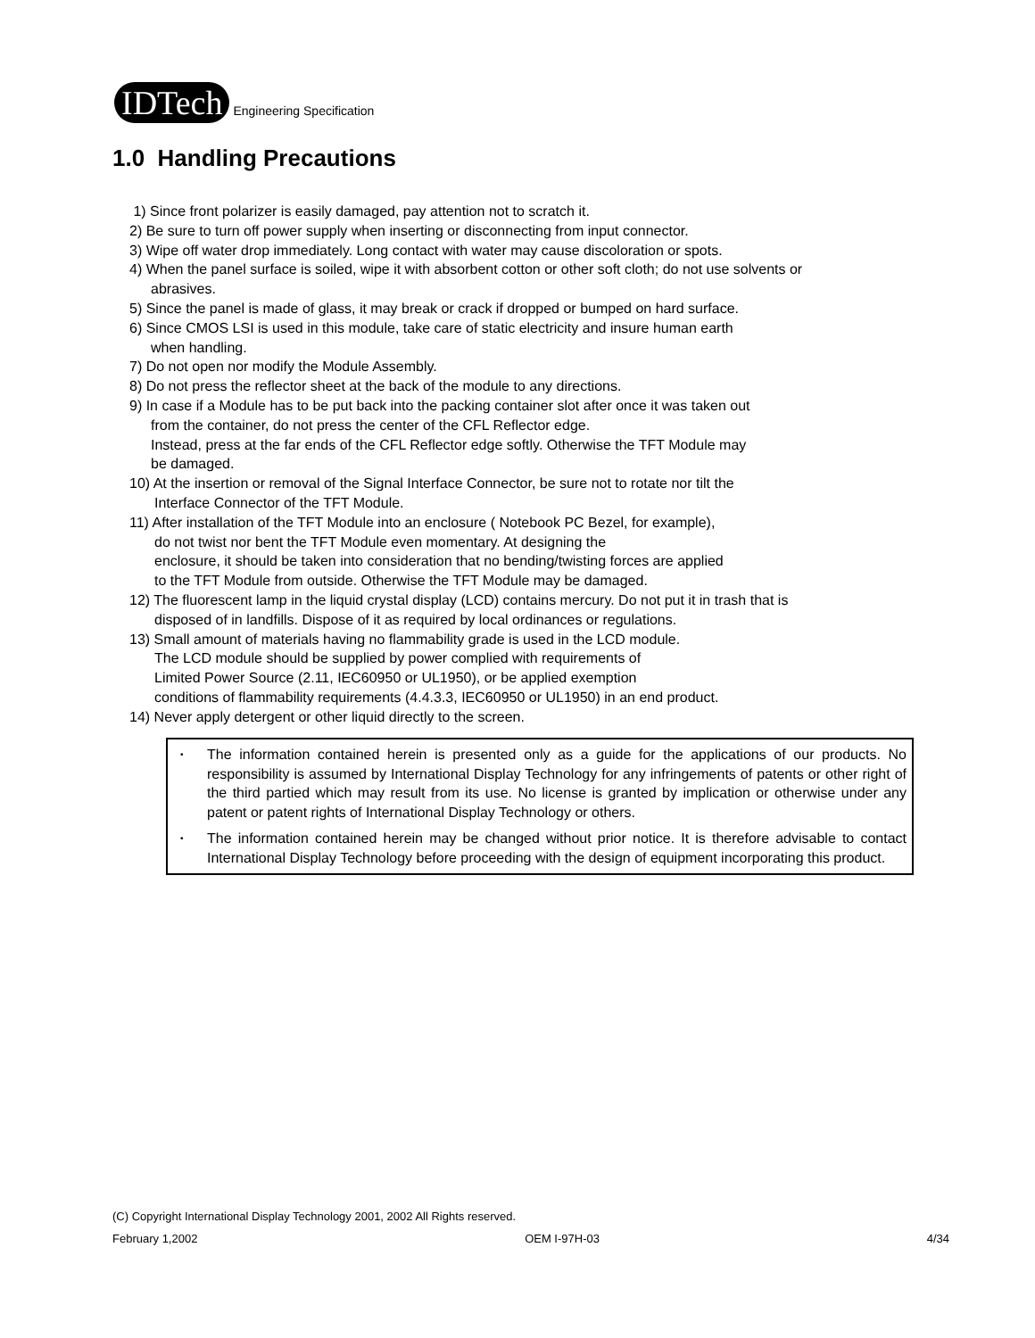IDTech Engineering Specification
1.0 Handling Precautions
1) Since front polarizer is easily damaged, pay attention not to scratch it.
2) Be sure to turn off power supply when inserting or disconnecting from input connector.
3) Wipe off water drop immediately. Long contact with water may cause discoloration or spots.
4) When the panel surface is soiled, wipe it with absorbent cotton or other soft cloth; do not use solvents or
abrasives.
5) Since the panel is made of glass, it may break or crack if dropped or bumped on hard surface.
6) Since CMOS LSI is used in this module, take care of static electricity and insure human earth
when handling.
7) Do not open nor modify the Module Assembly.
8) Do not press the reflector sheet at the back of the module to any directions.
9) In case if a Module has to be put back into the packing container slot after once it was taken out
from the container, do not press the center of the CFL Reflector edge.
Instead, press at the far ends of the CFL Reflector edge softly. Otherwise the TFT Module may
be damaged.
10) At the insertion or removal of the Signal Interface Connector, be sure not to rotate nor tilt the
Interface Connector of the TFT Module.
11) After installation of the TFT Module into an enclosure ( Notebook PC Bezel, for example),
do not twist nor bent the TFT Module even momentary. At designing the
enclosure, it should be taken into consideration that no bending/twisting forces are applied
to the TFT Module from outside. Otherwise the TFT Module may be damaged.
12) The fluorescent lamp in the liquid crystal display (LCD) contains mercury. Do not put it in trash that is
disposed of in landfills. Dispose of it as required by local ordinances or regulations.
13) Small amount of materials having no flammability grade is used in the LCD module.
The LCD module should be supplied by power complied with requirements of
Limited Power Source (2.11, IEC60950 or UL1950), or be applied exemption
conditions of flammability requirements (4.4.3.3, IEC60950 or UL1950) in an end product.
14) Never apply detergent or other liquid directly to the screen.
• The information contained herein is presented only as a guide for the applications of our products. No responsibility is assumed by International Display Technology for any infringements of patents or other right of the third partied which may result from its use. No license is granted by implication or otherwise under any patent or patent rights of International Display Technology or others.
• The information contained herein may be changed without prior notice. It is therefore advisable to contact International Display Technology before proceeding with the design of equipment incorporating this product.
(C) Copyright International Display Technology 2001, 2002 All Rights reserved.
February 1,2002 OEM I-97H-03 4/34